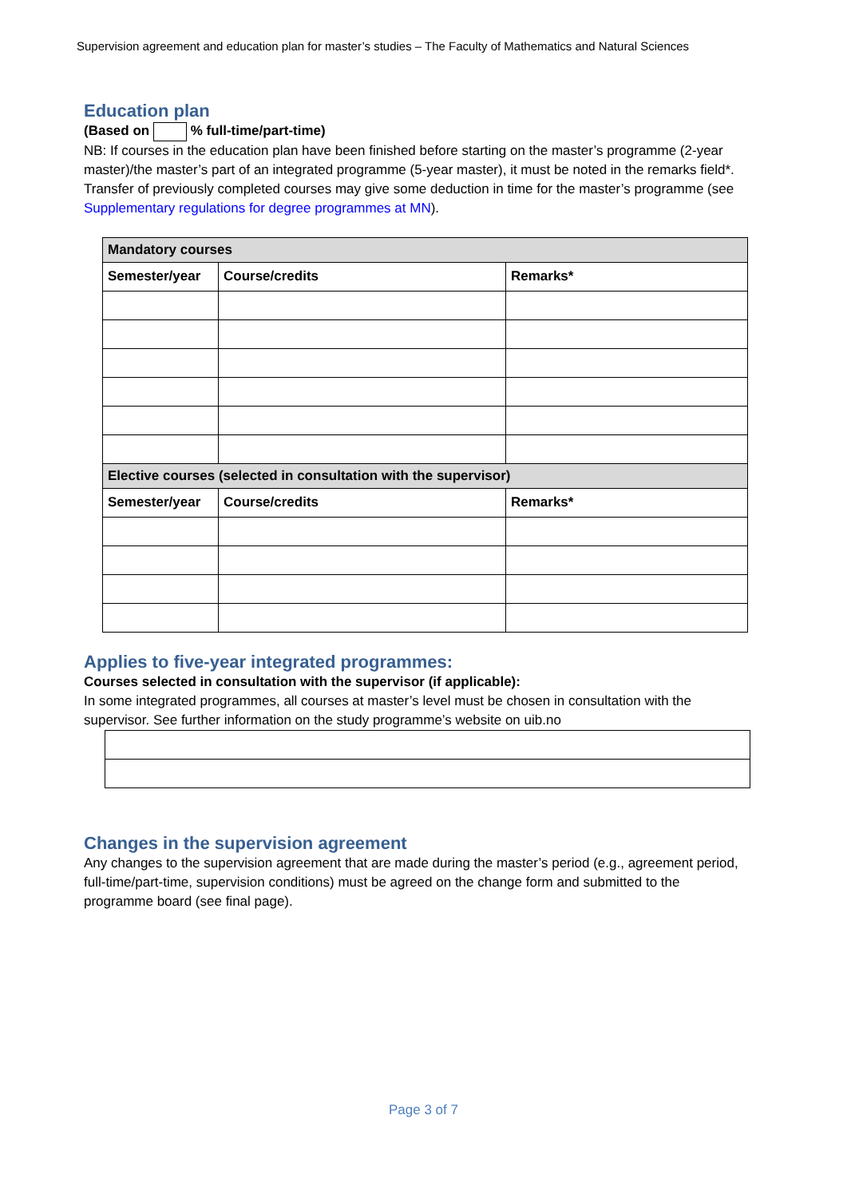Supervision agreement and education plan for master’s studies – The Faculty of Mathematics and Natural Sciences
Education plan
(Based on % full-time/part-time)
NB: If courses in the education plan have been finished before starting on the master’s programme (2-year master)/the master’s part of an integrated programme (5-year master), it must be noted in the remarks field*. Transfer of previously completed courses may give some deduction in time for the master’s programme (see Supplementary regulations for degree programmes at MN).
| Mandatory courses | | |
| --- | --- | --- |
| Semester/year | Course/credits | Remarks* |
| Elective courses (selected in consultation with the supervisor) | | |
| Semester/year | Course/credits | Remarks* |
Applies to five-year integrated programmes:
Courses selected in consultation with the supervisor (if applicable):
In some integrated programmes, all courses at master’s level must be chosen in consultation with the supervisor. See further information on the study programme’s website on uib.no
Changes in the supervision agreement
Any changes to the supervision agreement that are made during the master’s period (e.g., agreement period, full-time/part-time, supervision conditions) must be agreed on the change form and submitted to the programme board (see final page).
Page 3 of 7